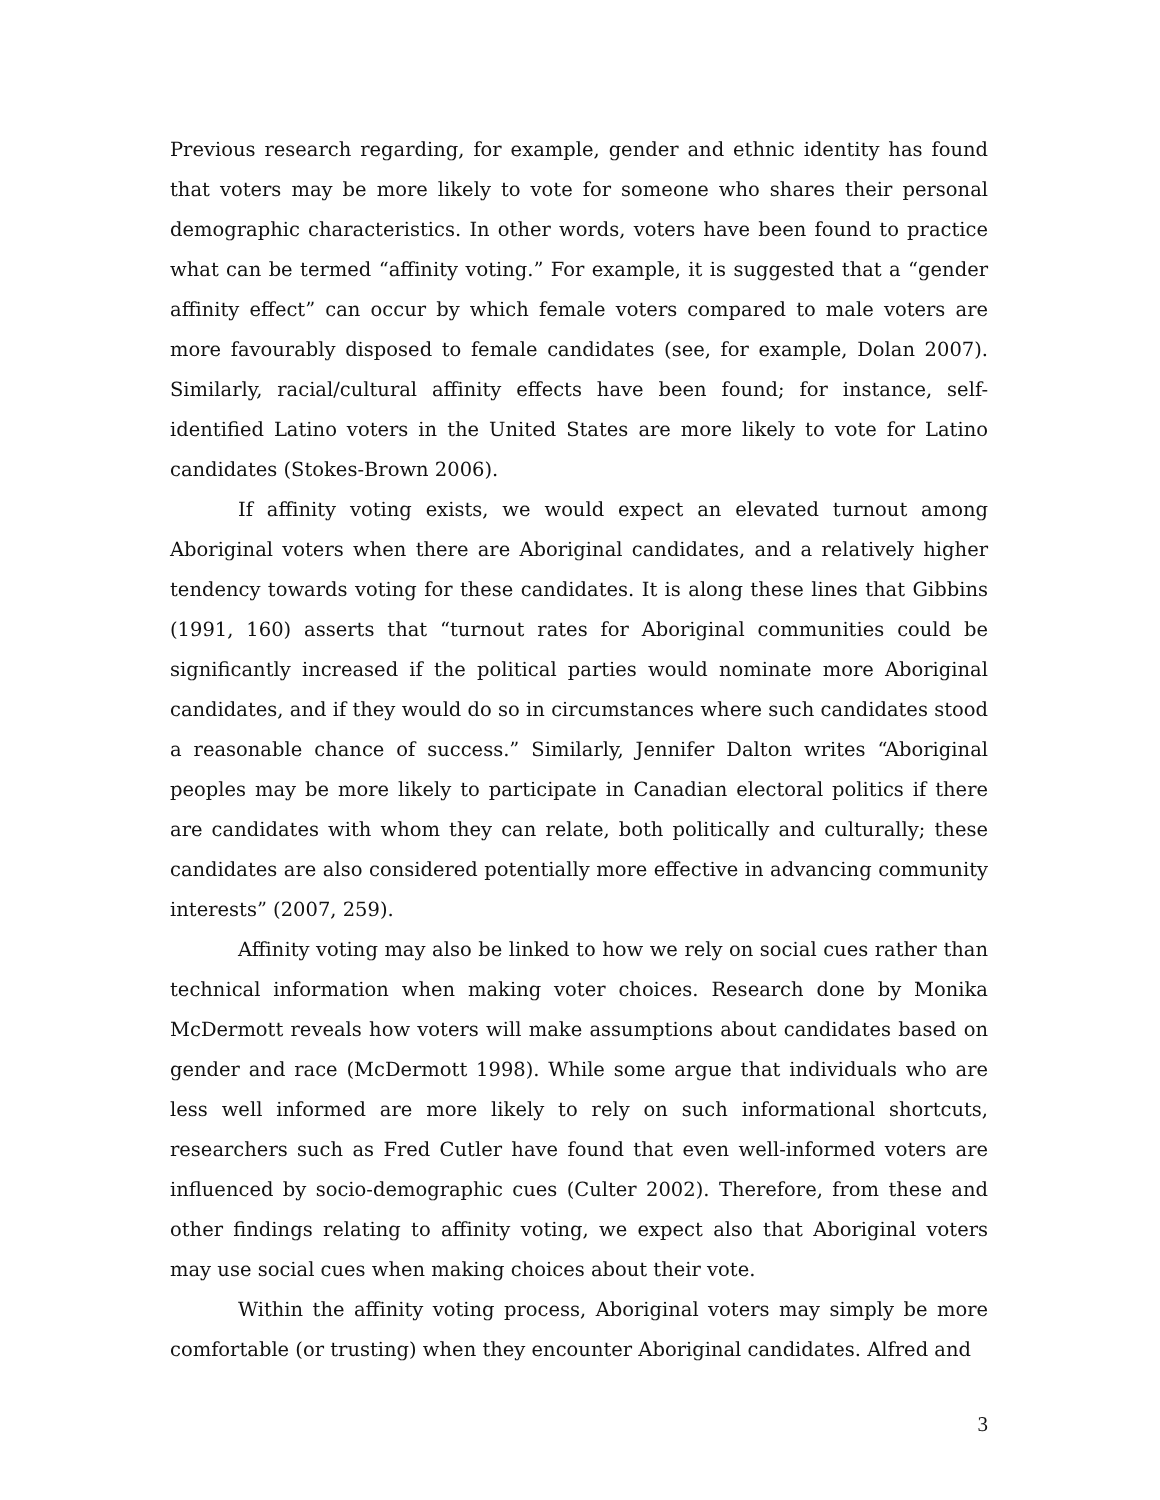Previous research regarding, for example, gender and ethnic identity has found that voters may be more likely to vote for someone who shares their personal demographic characteristics. In other words, voters have been found to practice what can be termed “affinity voting.” For example, it is suggested that a “gender affinity effect” can occur by which female voters compared to male voters are more favourably disposed to female candidates (see, for example, Dolan 2007). Similarly, racial/cultural affinity effects have been found; for instance, self-identified Latino voters in the United States are more likely to vote for Latino candidates (Stokes-Brown 2006).
If affinity voting exists, we would expect an elevated turnout among Aboriginal voters when there are Aboriginal candidates, and a relatively higher tendency towards voting for these candidates. It is along these lines that Gibbins (1991, 160) asserts that “turnout rates for Aboriginal communities could be significantly increased if the political parties would nominate more Aboriginal candidates, and if they would do so in circumstances where such candidates stood a reasonable chance of success.” Similarly, Jennifer Dalton writes “Aboriginal peoples may be more likely to participate in Canadian electoral politics if there are candidates with whom they can relate, both politically and culturally; these candidates are also considered potentially more effective in advancing community interests” (2007, 259).
Affinity voting may also be linked to how we rely on social cues rather than technical information when making voter choices. Research done by Monika McDermott reveals how voters will make assumptions about candidates based on gender and race (McDermott 1998). While some argue that individuals who are less well informed are more likely to rely on such informational shortcuts, researchers such as Fred Cutler have found that even well-informed voters are influenced by socio-demographic cues (Culter 2002). Therefore, from these and other findings relating to affinity voting, we expect also that Aboriginal voters may use social cues when making choices about their vote.
Within the affinity voting process, Aboriginal voters may simply be more comfortable (or trusting) when they encounter Aboriginal candidates. Alfred and
3